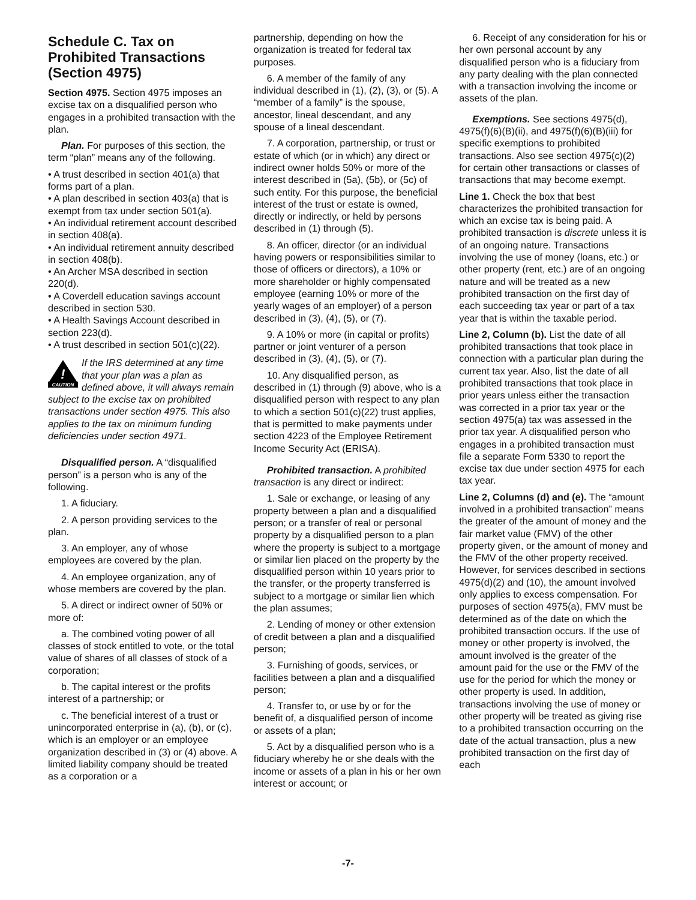Schedule C. Tax on Prohibited Transactions (Section 4975)
Section 4975. Section 4975 imposes an excise tax on a disqualified person who engages in a prohibited transaction with the plan.
Plan. For purposes of this section, the term “plan” means any of the following.
• A trust described in section 401(a) that forms part of a plan.
• A plan described in section 403(a) that is exempt from tax under section 501(a).
• An individual retirement account described in section 408(a).
• An individual retirement annuity described in section 408(b).
• An Archer MSA described in section 220(d).
• A Coverdell education savings account described in section 530.
• A Health Savings Account described in section 223(d).
• A trust described in section 501(c)(22).
!
CAUTION
If the IRS determined at any time that your plan was a plan as defined above, it will always remain subject to the excise tax on prohibited transactions under section 4975. This also applies to the tax on minimum funding deficiencies under section 4971.
Disqualified person. A “disqualified person” is a person who is any of the following.
1. A fiduciary.
2. A person providing services to the plan.
3. An employer, any of whose employees are covered by the plan.
4. An employee organization, any of whose members are covered by the plan.
5. A direct or indirect owner of 50% or more of:
a. The combined voting power of all classes of stock entitled to vote, or the total value of shares of all classes of stock of a corporation;
b. The capital interest or the profits interest of a partnership; or
c. The beneficial interest of a trust or unincorporated enterprise in (a), (b), or (c), which is an employer or an employee organization described in (3) or (4) above. A limited liability company should be treated as a corporation or a
partnership, depending on how the organization is treated for federal tax purposes.
6. A member of the family of any individual described in (1), (2), (3), or (5). A “member of a family” is the spouse, ancestor, lineal descendant, and any spouse of a lineal descendant.
7. A corporation, partnership, or trust or estate of which (or in which) any direct or indirect owner holds 50% or more of the interest described in (5a), (5b), or (5c) of such entity. For this purpose, the beneficial interest of the trust or estate is owned, directly or indirectly, or held by persons described in (1) through (5).
8. An officer, director (or an individual having powers or responsibilities similar to those of officers or directors), a 10% or more shareholder or highly compensated employee (earning 10% or more of the yearly wages of an employer) of a person described in (3), (4), (5), or (7).
9. A 10% or more (in capital or profits) partner or joint venturer of a person described in (3), (4), (5), or (7).
10. Any disqualified person, as described in (1) through (9) above, who is a disqualified person with respect to any plan to which a section 501(c)(22) trust applies, that is permitted to make payments under section 4223 of the Employee Retirement Income Security Act (ERISA).
Prohibited transaction. A prohibited transaction is any direct or indirect:
1. Sale or exchange, or leasing of any property between a plan and a disqualified person; or a transfer of real or personal property by a disqualified person to a plan where the property is subject to a mortgage or similar lien placed on the property by the disqualified person within 10 years prior to the transfer, or the property transferred is subject to a mortgage or similar lien which the plan assumes;
2. Lending of money or other extension of credit between a plan and a disqualified person;
3. Furnishing of goods, services, or facilities between a plan and a disqualified person;
4. Transfer to, or use by or for the benefit of, a disqualified person of income or assets of a plan;
5. Act by a disqualified person who is a fiduciary whereby he or she deals with the income or assets of a plan in his or her own interest or account; or
6. Receipt of any consideration for his or her own personal account by any disqualified person who is a fiduciary from any party dealing with the plan connected with a transaction involving the income or assets of the plan.
Exemptions. See sections 4975(d), 4975(f)(6)(B)(ii), and 4975(f)(6)(B)(iii) for specific exemptions to prohibited transactions. Also see section 4975(c)(2) for certain other transactions or classes of transactions that may become exempt.
Line 1. Check the box that best characterizes the prohibited transaction for which an excise tax is being paid. A prohibited transaction is discrete unless it is of an ongoing nature. Transactions involving the use of money (loans, etc.) or other property (rent, etc.) are of an ongoing nature and will be treated as a new prohibited transaction on the first day of each succeeding tax year or part of a tax year that is within the taxable period.
Line 2, Column (b). List the date of all prohibited transactions that took place in connection with a particular plan during the current tax year. Also, list the date of all prohibited transactions that took place in prior years unless either the transaction was corrected in a prior tax year or the section 4975(a) tax was assessed in the prior tax year. A disqualified person who engages in a prohibited transaction must file a separate Form 5330 to report the excise tax due under section 4975 for each tax year.
Line 2, Columns (d) and (e). The “amount involved in a prohibited transaction” means the greater of the amount of money and the fair market value (FMV) of the other property given, or the amount of money and the FMV of the other property received. However, for services described in sections 4975(d)(2) and (10), the amount involved only applies to excess compensation. For purposes of section 4975(a), FMV must be determined as of the date on which the prohibited transaction occurs. If the use of money or other property is involved, the amount involved is the greater of the amount paid for the use or the FMV of the use for the period for which the money or other property is used. In addition, transactions involving the use of money or other property will be treated as giving rise to a prohibited transaction occurring on the date of the actual transaction, plus a new prohibited transaction on the first day of each
-7-